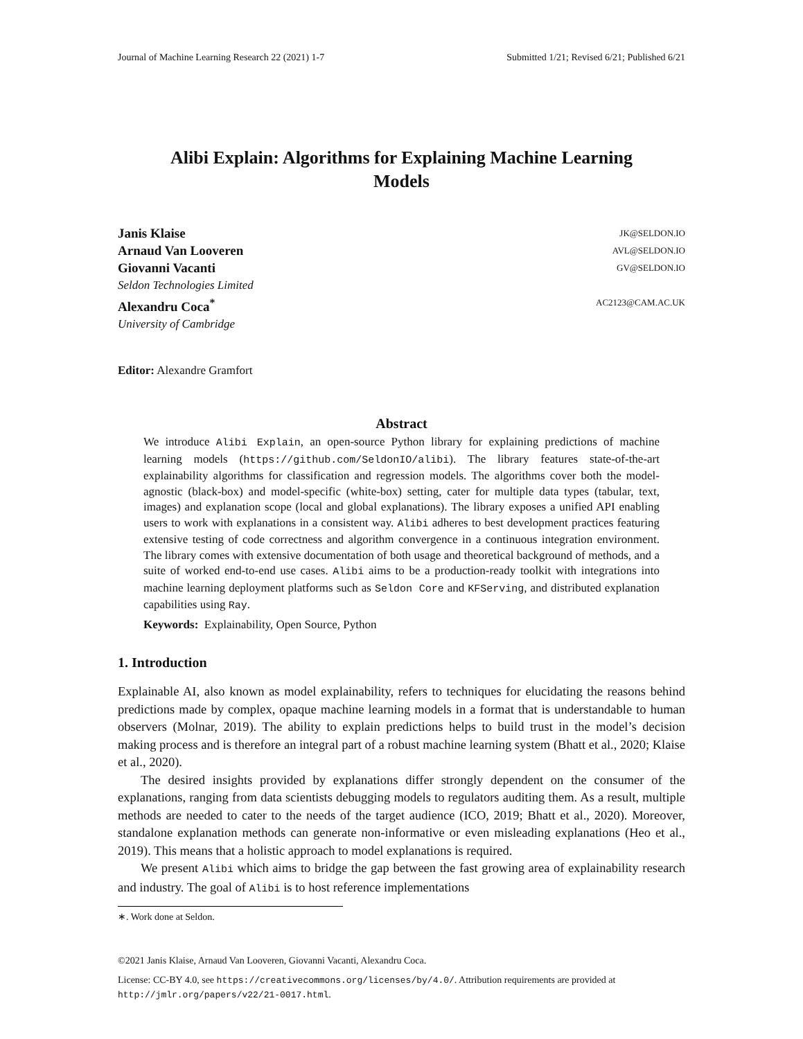Journal of Machine Learning Research 22 (2021) 1-7 Submitted 1/21; Revised 6/21; Published 6/21
Alibi Explain: Algorithms for Explaining Machine Learning
Models
Janis Klaise JK@SELDON.IO
Arnaud Van Looveren AVL@SELDON.IO
Giovanni Vacanti GV@SELDON.IO
Seldon Technologies Limited
Alexandru Coca<sup>*</sup> AC2123@CAM.AC.UK
University of Cambridge
Editor: Alexandre Gramfort
Abstract
We introduce Alibi Explain, an open-source Python library for explaining predictions of machine learning models (https://github.com/SeldonIO/alibi). The library features state-of-the-art explainability algorithms for classification and regression models. The algorithms cover both the model-agnostic (black-box) and model-specific (white-box) setting, cater for multiple data types (tabular, text, images) and explanation scope (local and global explanations). The library exposes a unified API enabling users to work with explanations in a consistent way. Alibi adheres to best development practices featuring extensive testing of code correctness and algorithm convergence in a continuous integration environment. The library comes with extensive documentation of both usage and theoretical background of methods, and a suite of worked end-to-end use cases. Alibi aims to be a production-ready toolkit with integrations into machine learning deployment platforms such as Seldon Core and KFServing, and distributed explanation capabilities using Ray.
Keywords: Explainability, Open Source, Python
1. Introduction
Explainable AI, also known as model explainability, refers to techniques for elucidating the reasons behind predictions made by complex, opaque machine learning models in a format that is understandable to human observers (Molnar, 2019). The ability to explain predictions helps to build trust in the model’s decision making process and is therefore an integral part of a robust machine learning system (Bhatt et al., 2020; Klaise et al., 2020).
The desired insights provided by explanations differ strongly dependent on the consumer of the explanations, ranging from data scientists debugging models to regulators auditing them. As a result, multiple methods are needed to cater to the needs of the target audience (ICO, 2019; Bhatt et al., 2020). Moreover, standalone explanation methods can generate non-informative or even misleading explanations (Heo et al., 2019). This means that a holistic approach to model explanations is required.
We present Alibi which aims to bridge the gap between the fast growing area of explainability research and industry. The goal of Alibi is to host reference implementations
∗. Work done at Seldon.
©2021 Janis Klaise, Arnaud Van Looveren, Giovanni Vacanti, Alexandru Coca.
License: CC-BY 4.0, see https://creativecommons.org/licenses/by/4.0/. Attribution requirements are provided at http://jmlr.org/papers/v22/21-0017.html.